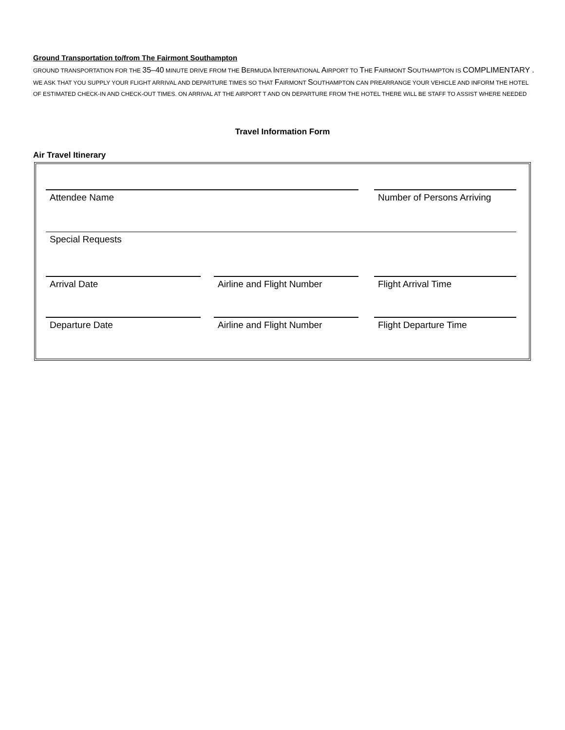Ground Transportation to/from The Fairmont Southampton
GROUND TRANSPORTATION FOR THE 35–40 MINUTE DRIVE FROM THE BERMUDA INTERNATIONAL AIRPORT TO THE FAIRMONT SOUTHAMPTON IS COMPLIMENTARY . WE ASK THAT YOU SUPPLY YOUR FLIGHT ARRIVAL AND DEPARTURE TIMES SO THAT FAIRMONT SOUTHAMPTON CAN PREARRANGE YOUR VEHICLE AND INFORM THE HOTEL OF ESTIMATED CHECK-IN AND CHECK-OUT TIMES. ON ARRIVAL AT THE AIRPORT T AND ON DEPARTURE FROM THE HOTEL THERE WILL BE STAFF TO ASSIST WHERE NEEDED
Travel Information Form
Air Travel Itinerary
Attendee Name
Number of Persons Arriving
Special Requests
Arrival Date
Airline and Flight Number
Flight Arrival Time
Departure Date
Airline and Flight Number
Flight Departure Time